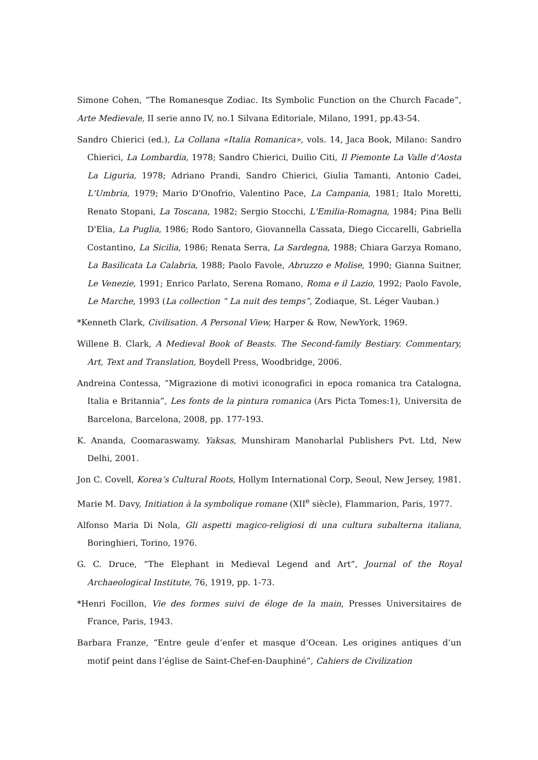Simone Cohen, “The Romanesque Zodiac. Its Symbolic Function on the Church Facade”, Arte Medievale, II serie anno IV, no.1 Silvana Editoriale, Milano, 1991, pp.43-54.
Sandro Chierici (ed.), La Collana «Italia Romanica», vols. 14, Jaca Book, Milano: Sandro Chierici, La Lombardia, 1978; Sandro Chierici, Duilio Citi, Il Piemonte La Valle d'Aosta La Liguria, 1978; Adriano Prandi, Sandro Chierici, Giulia Tamanti, Antonio Cadei, L'Umbria, 1979; Mario D'Onofrio, Valentino Pace, La Campania, 1981; Italo Moretti, Renato Stopani, La Toscana, 1982; Sergio Stocchi, L'Emilia-Romagna, 1984; Pina Belli D'Elia, La Puglia, 1986; Rodo Santoro, Giovannella Cassata, Diego Ciccarelli, Gabriella Costantino, La Sicilia, 1986; Renata Serra, La Sardegna, 1988; Chiara Garzya Romano, La Basilicata La Calabria, 1988; Paolo Favole, Abruzzo e Molise, 1990; Gianna Suitner, Le Venezie, 1991; Enrico Parlato, Serena Romano, Roma e il Lazio, 1992; Paolo Favole, Le Marche, 1993 (La collection “ La nuit des temps”, Zodiaque, St. Léger Vauban.)
*Kenneth Clark, Civilisation. A Personal View, Harper & Row, NewYork, 1969.
Willene B. Clark, A Medieval Book of Beasts. The Second-family Bestiary. Commentary, Art, Text and Translation, Boydell Press, Woodbridge, 2006.
Andreina Contessa, ”Migrazione di motivi iconografici in epoca romanica tra Catalogna, Italia e Britannia”, Les fonts de la pintura romanica (Ars Picta Tomes:1), Universita de Barcelona, Barcelona, 2008, pp. 177-193.
K. Ananda, Coomaraswamy. Yaksas, Munshiram Manoharlal Publishers Pvt. Ltd, New Delhi, 2001.
Jon C. Covell, Korea’s Cultural Roots, Hollym International Corp, Seoul, New Jersey, 1981.
Marie M. Davy, Initiation à la symbolique romane (XII<sup>e</sup> siècle), Flammarion, Paris, 1977.
Alfonso Maria Di Nola, Gli aspetti magico-religiosi di una cultura subalterna italiana, Boringhieri, Torino, 1976.
G. C. Druce, “The Elephant in Medieval Legend and Art”, Journal of the Royal Archaeological Institute, 76, 1919, pp. 1-73.
*Henri Focillon, Vie des formes suivi de éloge de la main, Presses Universitaires de France, Paris, 1943.
Barbara Franze, “Entre geule d’enfer et masque d’Ocean. Les origines antiques d’un motif peint dans l’église de Saint-Chef-en-Dauphiné”, Cahiers de Civilization